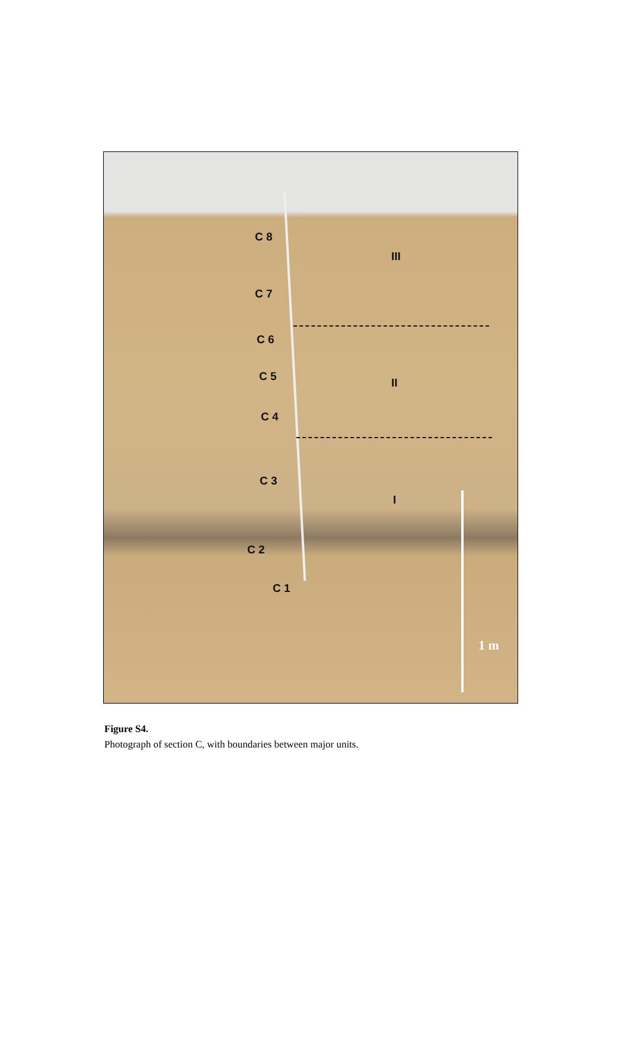C 8
III
C 7
C 6
C 5 II
C 4
C 3
I
C 2
C 1
1 m
Figure S4.
Photograph of section C, with boundaries between major units.